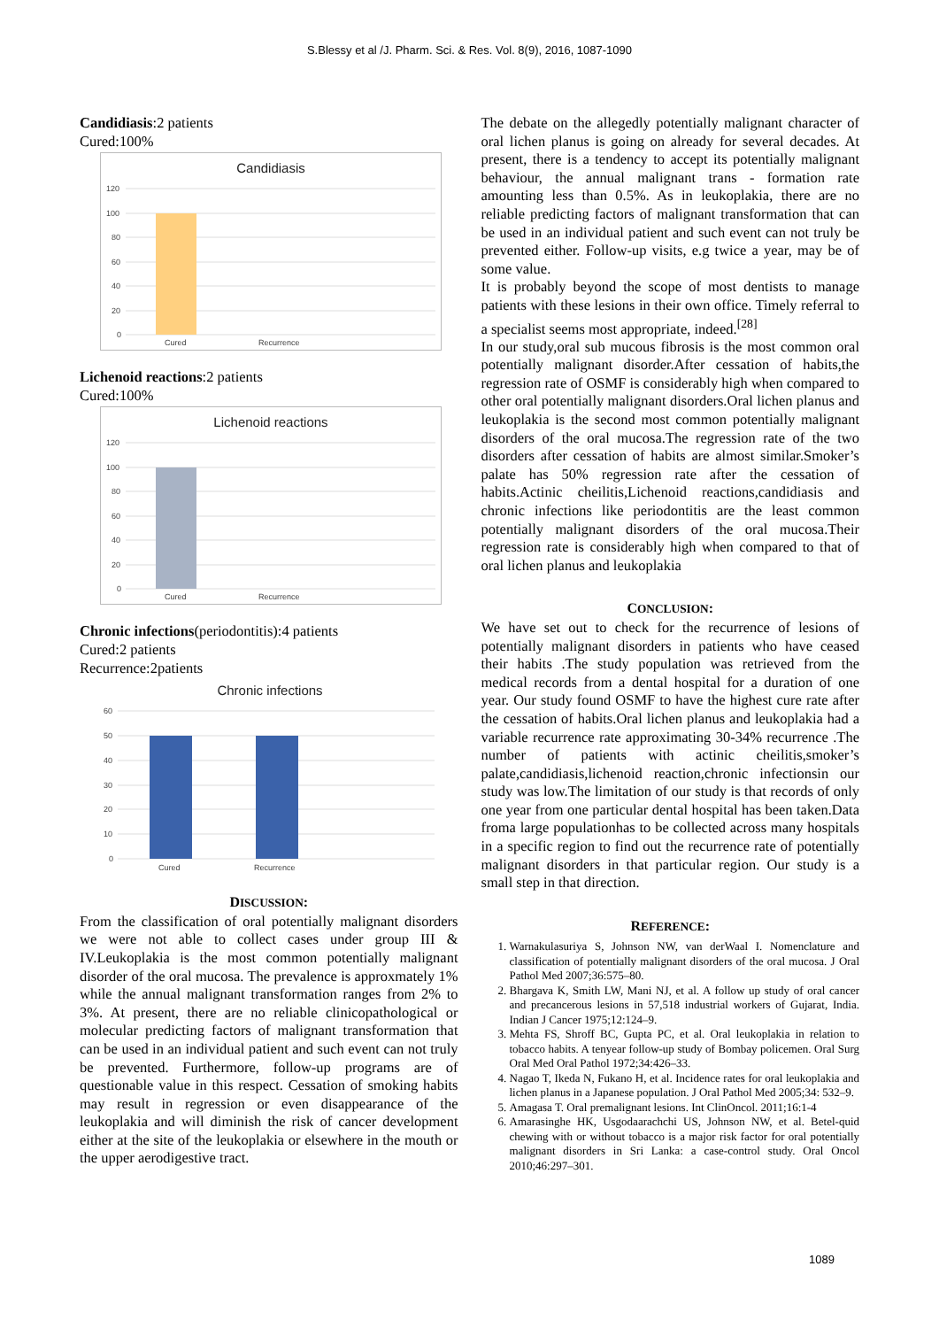S.Blessy et al /J. Pharm. Sci. & Res. Vol. 8(9), 2016, 1087-1090
Candidiasis:2 patients
Cured:100%
Candidiasis
120
100
80
60
40
20
0
Cured
Recurrence
Lichenoid reactions:2 patients
Cured:100%
Lichenoid reactions
120
100
80
60
40
20
0
Cured
Recurrence
Chronic infections(periodontitis):4 patients
Cured:2 patients
Recurrence:2patients
Chronic infections
60
50
40
30
20
10
0
Cured
Recurrence
DISCUSSION:
From the classification of oral potentially malignant disorders we were not able to collect cases under group III & IV.Leukoplakia is the most common potentially malignant disorder of the oral mucosa. The prevalence is approxmately 1% while the annual malignant transformation ranges from 2% to 3%. At present, there are no reliable clinicopathological or molecular predicting factors of malignant transformation that can be used in an individual patient and such event can not truly be prevented. Furthermore, follow-up programs are of questionable value in this respect. Cessation of smoking habits may result in regression or even disappearance of the leukoplakia and will diminish the risk of cancer development either at the site of the leukoplakia or elsewhere in the mouth or the upper aerodigestive tract.
The debate on the allegedly potentially malignant character of oral lichen planus is going on already for several decades. At present, there is a tendency to accept its potentially malignant behaviour, the annual malignant trans - formation rate amounting less than 0.5%. As in leukoplakia, there are no reliable predicting factors of malignant transformation that can be used in an individual patient and such event can not truly be prevented either. Follow-up visits, e.g twice a year, may be of some value.
It is probably beyond the scope of most dentists to manage patients with these lesions in their own office. Timely referral to a specialist seems most appropriate, indeed.<sup>[28]</sup>
In our study,oral sub mucous fibrosis is the most common oral potentially malignant disorder.After cessation of habits,the regression rate of OSMF is considerably high when compared to other oral potentially malignant disorders.Oral lichen planus and leukoplakia is the second most common potentially malignant disorders of the oral mucosa.The regression rate of the two disorders after cessation of habits are almost similar.Smoker’s palate has 50% regression rate after the cessation of habits.Actinic cheilitis,Lichenoid reactions,candidiasis and chronic infections like periodontitis are the least common potentially malignant disorders of the oral mucosa.Their regression rate is considerably high when compared to that of oral lichen planus and leukoplakia
CONCLUSION:
We have set out to check for the recurrence of lesions of potentially malignant disorders in patients who have ceased their habits .The study population was retrieved from the medical records from a dental hospital for a duration of one year. Our study found OSMF to have the highest cure rate after the cessation of habits.Oral lichen planus and leukoplakia had a variable recurrence rate approximating 30-34% recurrence .The number of patients with actinic cheilitis,smoker’s palate,candidiasis,lichenoid reaction,chronic infectionsin our study was low.The limitation of our study is that records of only one year from one particular dental hospital has been taken.Data froma large populationhas to be collected across many hospitals in a specific region to find out the recurrence rate of potentially malignant disorders in that particular region. Our study is a small step in that direction.
REFERENCE:
1. Warnakulasuriya S, Johnson NW, van derWaal I. Nomenclature and classification of potentially malignant disorders of the oral mucosa. J Oral Pathol Med 2007;36:575–80.
2. Bhargava K, Smith LW, Mani NJ, et al. A follow up study of oral cancer and precancerous lesions in 57,518 industrial workers of Gujarat, India. Indian J Cancer 1975;12:124–9.
3. Mehta FS, Shroff BC, Gupta PC, et al. Oral leukoplakia in relation to tobacco habits. A tenyear follow-up study of Bombay policemen. Oral Surg Oral Med Oral Pathol 1972;34:426–33.
4. Nagao T, Ikeda N, Fukano H, et al. Incidence rates for oral leukoplakia and lichen planus in a Japanese population. J Oral Pathol Med 2005;34: 532–9.
5. Amagasa T. Oral premalignant lesions. Int ClinOncol. 2011;16:1-4
6. Amarasinghe HK, Usgodaarachchi US, Johnson NW, et al. Betel-quid chewing with or without tobacco is a major risk factor for oral potentially malignant disorders in Sri Lanka: a case-control study. Oral Oncol 2010;46:297–301.
1089